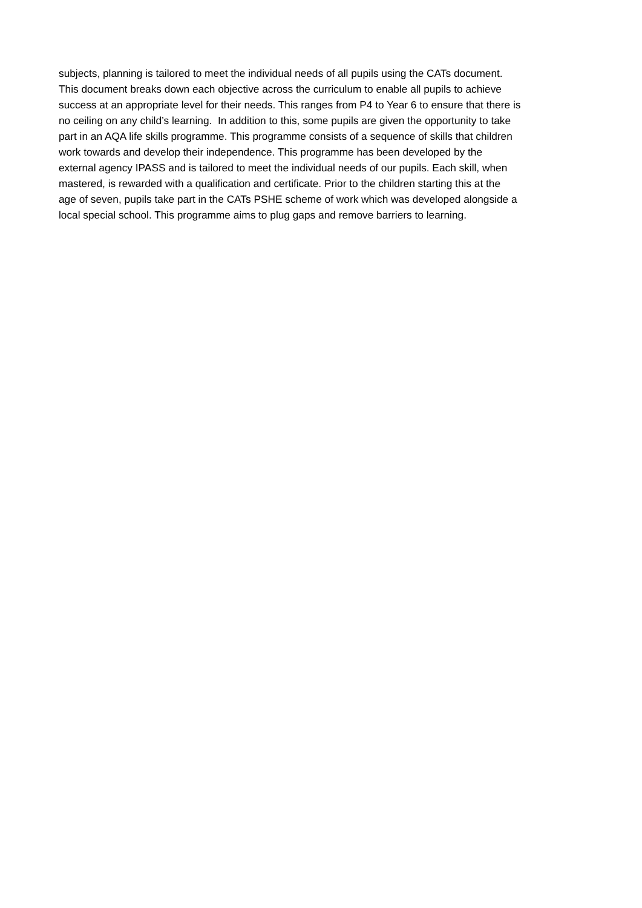subjects, planning is tailored to meet the individual needs of all pupils using the CATs document.
This document breaks down each objective across the curriculum to enable all pupils to achieve
success at an appropriate level for their needs. This ranges from P4 to Year 6 to ensure that there is
no ceiling on any child’s learning. In addition to this, some pupils are given the opportunity to take
part in an AQA life skills programme. This programme consists of a sequence of skills that children
work towards and develop their independence. This programme has been developed by the
external agency IPASS and is tailored to meet the individual needs of our pupils. Each skill, when
mastered, is rewarded with a qualification and certificate. Prior to the children starting this at the
age of seven, pupils take part in the CATs PSHE scheme of work which was developed alongside a
local special school. This programme aims to plug gaps and remove barriers to learning.